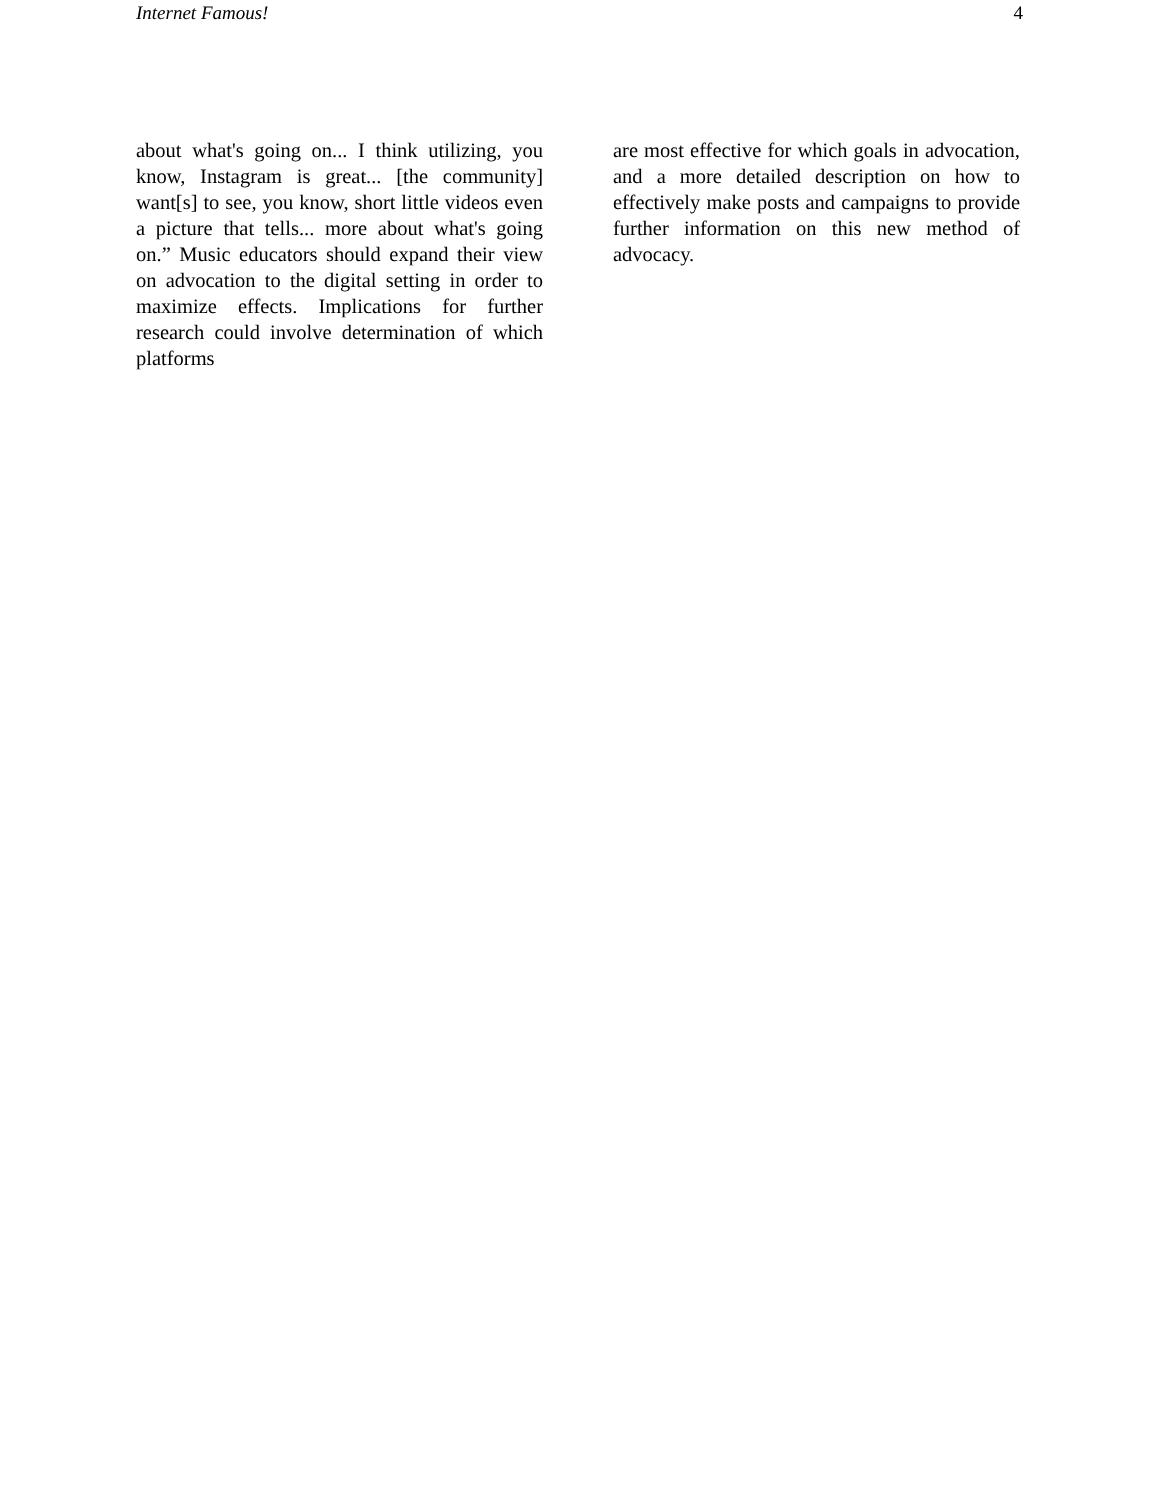Internet Famous! 4
about what's going on... I think utilizing, you know, Instagram is great... [the community] want[s] to see, you know, short little videos even a picture that tells... more about what's going on.” Music educators should expand their view on advocation to the digital setting in order to maximize effects. Implications for further research could involve determination of which platforms
are most effective for which goals in advocation, and a more detailed description on how to effectively make posts and campaigns to provide further information on this new method of advocacy.